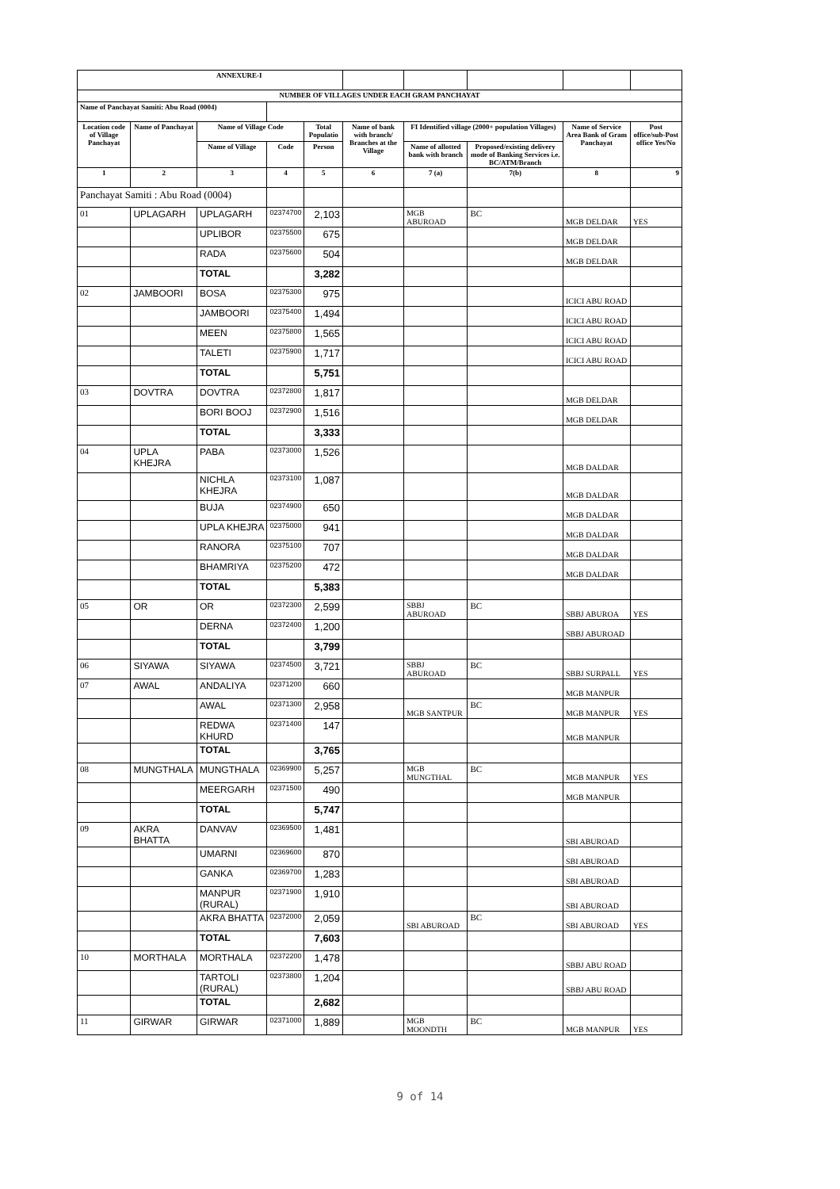| ANNEXURE-I | | | | | | | | | |
| NUMBER OF VILLAGES UNDER EACH GRAM PANCHAYAT | | | | | | | | | |
| Name of Panchayat Samiti: Abu Road (0004) | | | | | | | | | |
| Location code of Village Panchayat | Name of Panchayat | Name of Village Code | | Total Populatio | Name of bank with branch/ Branches at the Village | FI Identified village (2000+ population Villages) | | Name of Service Area Bank of Gram Panchayat | Post office/sub-Post office Yes/No |
| | | Name of Village | Code | Person | | Name of allotted bank with branch | Proposed/existing delivery mode of Banking Services i.e. BC/ATM/Branch | | |
| 1 | 2 | 3 | 4 | 5 | 6 | 7 (a) | 7(b) | 8 | 9 |
| Panchayat Samiti : Abu Road (0004) | | | | | | | | | |
| 01 | UPLAGARH | UPLAGARH | 02374700 | 2,103 | | MGB ABUROAD | BC | MGB DELDAR | YES |
| | | UPLIBOR | 02375500 | 675 | | | | MGB DELDAR | |
| | | RADA | 02375600 | 504 | | | | MGB DELDAR | |
| | | TOTAL | | 3,282 | | | | | |
| 02 | JAMBOORI | BOSA | 02375300 | 975 | | | | ICICI ABU ROAD | |
| | | JAMBOORI | 02375400 | 1,494 | | | | ICICI ABU ROAD | |
| | | MEEN | 02375800 | 1,565 | | | | ICICI ABU ROAD | |
| | | TALETI | 02375900 | 1,717 | | | | ICICI ABU ROAD | |
| | | TOTAL | | 5,751 | | | | | |
| 03 | DOVTRA | DOVTRA | 02372800 | 1,817 | | | | MGB DELDAR | |
| | | BORI BOOJ | 02372900 | 1,516 | | | | MGB DELDAR | |
| | | TOTAL | | 3,333 | | | | | |
| 04 | UPLA KHEJRA | PABA | 02373000 | 1,526 | | | | MGB DALDAR | |
| | | NICHLA KHEJRA | 02373100 | 1,087 | | | | MGB DALDAR | |
| | | BUJA | 02374900 | 650 | | | | MGB DALDAR | |
| | | UPLA KHEJRA | 02375000 | 941 | | | | MGB DALDAR | |
| | | RANORA | 02375100 | 707 | | | | MGB DALDAR | |
| | | BHAMRIYA | 02375200 | 472 | | | | MGB DALDAR | |
| | | TOTAL | | 5,383 | | | | | |
| 05 | OR | OR | 02372300 | 2,599 | | SBBJ ABUROAD | BC | SBBJ ABUROA | YES |
| | | DERNA | 02372400 | 1,200 | | | | SBBJ ABUROAD | |
| | | TOTAL | | 3,799 | | | | | |
| 06 | SIYAWA | SIYAWA | 02374500 | 3,721 | | SBBJ ABUROAD | BC | SBBJ SURPALL | YES |
| 07 | AWAL | ANDALIYA | 02371200 | 660 | | | | MGB MANPUR | |
| | | AWAL | 02371300 | 2,958 | | MGB SANTPUR | BC | MGB MANPUR | YES |
| | | REDWA KHURD | 02371400 | 147 | | | | MGB MANPUR | |
| | | TOTAL | | 3,765 | | | | | |
| 08 | MUNGTHALA | MUNGTHALA | 02369900 | 5,257 | | MGB MUNGTHAL | BC | MGB MANPUR | YES |
| | | MEERGARH | 02371500 | 490 | | | | MGB MANPUR | |
| | | TOTAL | | 5,747 | | | | | |
| 09 | AKRA BHATTA | DANVAV | 02369500 | 1,481 | | | | SBI ABUROAD | |
| | | UMARNI | 02369600 | 870 | | | | SBI ABUROAD | |
| | | GANKA | 02369700 | 1,283 | | | | SBI ABUROAD | |
| | | MANPUR (RURAL) | 02371900 | 1,910 | | | | SBI ABUROAD | |
| | | AKRA BHATTA | 02372000 | 2,059 | | SBI ABUROAD | BC | SBI ABUROAD | YES |
| | | TOTAL | | 7,603 | | | | | |
| 10 | MORTHALA | MORTHALA | 02372200 | 1,478 | | | | SBBJ ABU ROAD | |
| | | TARTOLI (RURAL) | 02373800 | 1,204 | | | | SBBJ ABU ROAD | |
| | | TOTAL | | 2,682 | | | | | |
| 11 | GIRWAR | GIRWAR | 02371000 | 1,889 | | MGB MOONDTH | BC | MGB MANPUR | YES |
9 of 14